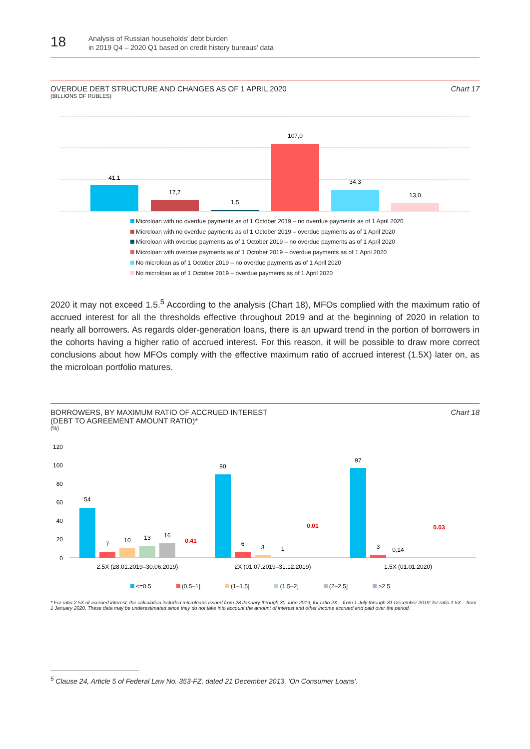18
Analysis of Russian households' debt burden
in 2019 Q4 – 2020 Q1 based on credit history bureaus' data
OVERDUE DEBT STRUCTURE AND CHANGES AS OF 1 APRIL 2020
(BILLIONS OF RUBLES)
Chart 17
41,1
17,7
1,5
107,0
34,3
13,0
Microloan with no overdue payments as of 1 October 2019 – no overdue payments as of 1 April 2020
Microloan with no overdue payments as of 1 October 2019 – overdue payments as of 1 April 2020
Microloan with overdue payments as of 1 October 2019 – no overdue payments as of 1 April 2020
Microloan with overdue payments as of 1 October 2019 – overdue payments as of 1 April 2020
No microloan as of 1 October 2019 – no overdue payments as of 1 April 2020
No microloan as of 1 October 2019 – overdue payments as of 1 April 2020
2020 it may not exceed 1.5.<sup>5</sup> According to the analysis (Chart 18), MFOs complied with the maximum ratio of accrued interest for all the thresholds effective throughout 2019 and at the beginning of 2020 in relation to nearly all borrowers. As regards older-generation loans, there is an upward trend in the portion of borrowers in the cohorts having a higher ratio of accrued interest. For this reason, it will be possible to draw more correct conclusions about how MFOs comply with the effective maximum ratio of accrued interest (1.5X) later on, as the microloan portfolio matures.
BORROWERS, BY MAXIMUM RATIO OF ACCRUED INTEREST
(DEBT TO AGREEMENT AMOUNT RATIO)*
(%)
Chart 18
120
100
80
60
40
20
0
54
7
10
13
16
0.41
90
6
3
1
0.01
97
3
0,14
0.03
2.5X (28.01.2019–30.06.2019)
2X (01.07.2019–31.12.2019)
1.5X (01.01.2020)
<=0.5 (0.5–1] (1–1.5] (1.5–2] (2–2.5] >2.5
* For ratio 2.5X of accrued interest, the calculation included microloans issued from 28 January through 30 June 2019; for ratio 2X – from 1 July through 31 December 2019; for ratio 1.5X – from 1 January 2020. These data may be underestimated since they do not take into account the amount of interest and other income accrued and paid over the period.
<sup>5</sup> Clause 24, Article 5 of Federal Law No. 353-FZ, dated 21 December 2013, ‘On Consumer Loans’.